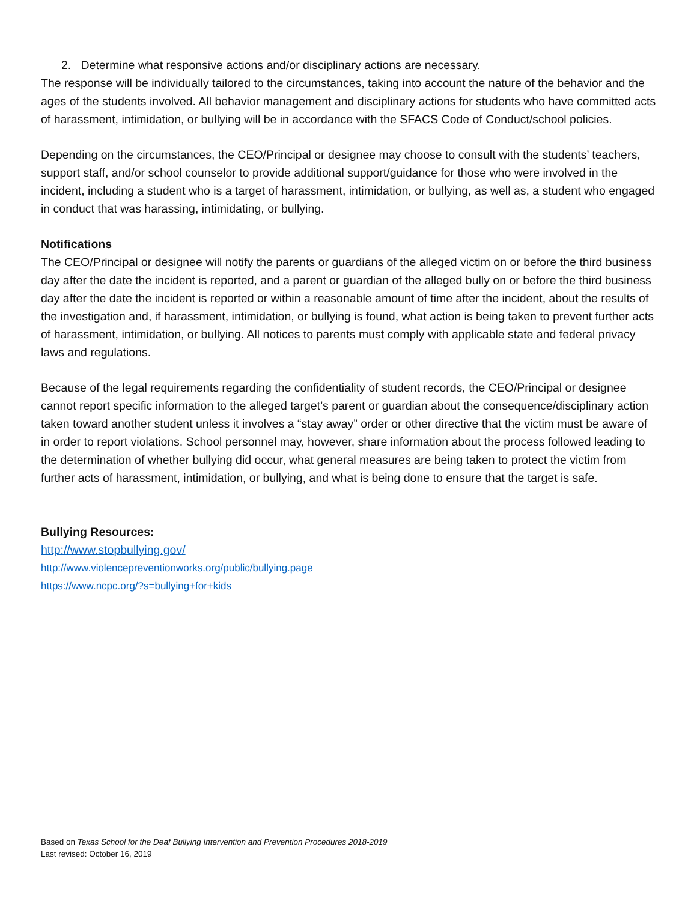2. Determine what responsive actions and/or disciplinary actions are necessary.
The response will be individually tailored to the circumstances, taking into account the nature of the behavior and the ages of the students involved. All behavior management and disciplinary actions for students who have committed acts of harassment, intimidation, or bullying will be in accordance with the SFACS Code of Conduct/school policies.
Depending on the circumstances, the CEO/Principal or designee may choose to consult with the students’ teachers, support staff, and/or school counselor to provide additional support/guidance for those who were involved in the incident, including a student who is a target of harassment, intimidation, or bullying, as well as, a student who engaged in conduct that was harassing, intimidating, or bullying.
Notifications
The CEO/Principal or designee will notify the parents or guardians of the alleged victim on or before the third business day after the date the incident is reported, and a parent or guardian of the alleged bully on or before the third business day after the date the incident is reported or within a reasonable amount of time after the incident, about the results of the investigation and, if harassment, intimidation, or bullying is found, what action is being taken to prevent further acts of harassment, intimidation, or bullying. All notices to parents must comply with applicable state and federal privacy laws and regulations.
Because of the legal requirements regarding the confidentiality of student records, the CEO/Principal or designee cannot report specific information to the alleged target’s parent or guardian about the consequence/disciplinary action taken toward another student unless it involves a “stay away” order or other directive that the victim must be aware of in order to report violations. School personnel may, however, share information about the process followed leading to the determination of whether bullying did occur, what general measures are being taken to protect the victim from further acts of harassment, intimidation, or bullying, and what is being done to ensure that the target is safe.
Bullying Resources:
http://www.stopbullying.gov/
http://www.violencepreventionworks.org/public/bullying.page
https://www.ncpc.org/?s=bullying+for+kids
Based on Texas School for the Deaf Bullying Intervention and Prevention Procedures 2018-2019
Last revised: October 16, 2019